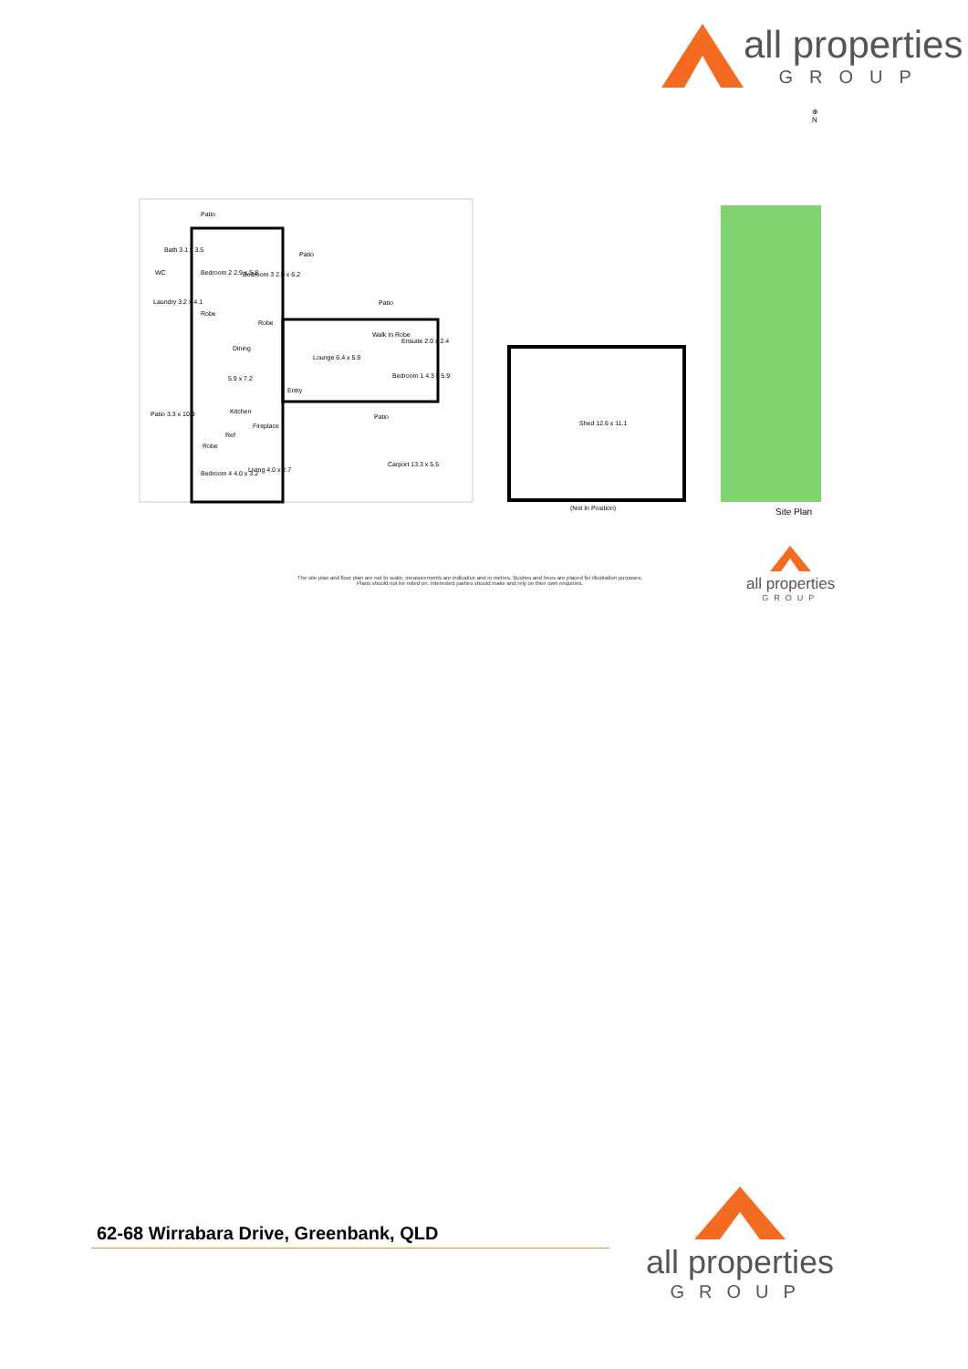all properties
GROUP
⊕
N
Patio
Bath 3.1 x 3.5
WC Bedroom 2 2.9 x 5.8 Bedroom 3 2.9 x 6.2
Patio
Laundry 3.2 x 4.1 Patio
Robe
Robe
Walk In Robe
Ensuite 2.0 x 2.4
Dining
Lounge 6.4 x 5.9
Bedroom 1 4.3 x 5.9 5.9 x 7.2
Entry
Kitchen Patio 3.3 x 10.9 Patio
Fireplace
Ref
Robe
Shed 12.6 x 11.1
Carport 13.3 x 5.5
Bedroom 4 4.0 x 3.2 Living 4.0 x 2.7
(Not In Position) Site Plan
all properties
GROUP
The site plan and floor plan are not to scale, measurements are indicative and in metres. Bushes and trees are placed for illustration purposes.
Plans should not be relied on. Interested parties should make and rely on their own enquiries.
62-68 Wirrabara Drive, Greenbank, QLD
all properties
GROUP